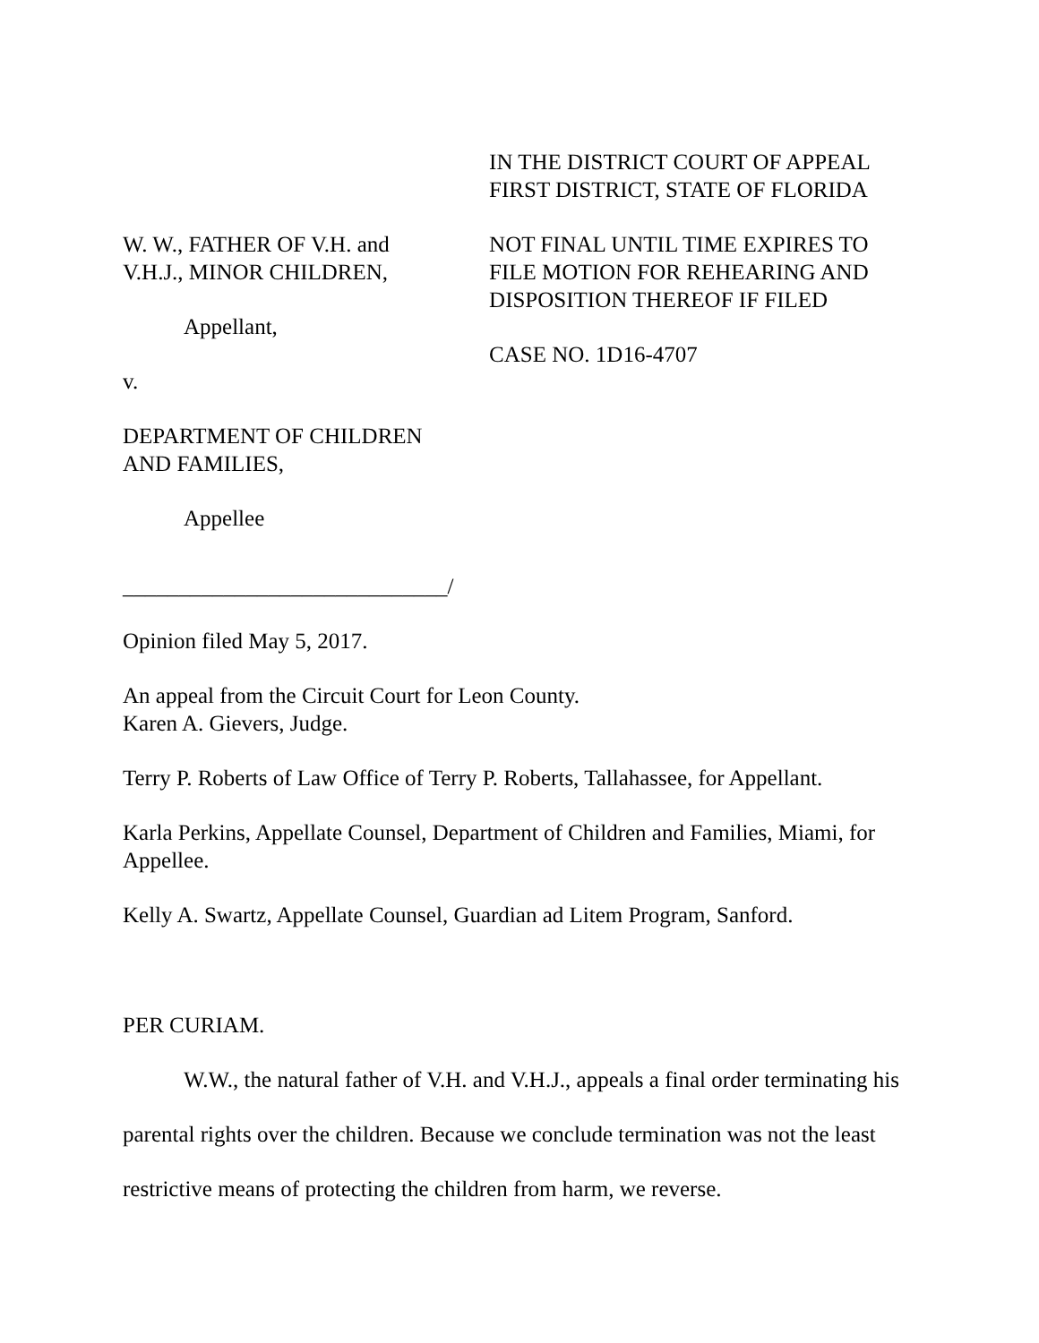W. W., FATHER OF V.H. and
V.H.J., MINOR CHILDREN,
Appellant,
v.
DEPARTMENT OF CHILDREN
AND FAMILIES,
Appellee
_____________________________/
IN THE DISTRICT COURT OF APPEAL
FIRST DISTRICT, STATE OF FLORIDA
NOT FINAL UNTIL TIME EXPIRES TO
FILE MOTION FOR REHEARING AND
DISPOSITION THEREOF IF FILED
CASE NO. 1D16-4707
Opinion filed May 5, 2017.
An appeal from the Circuit Court for Leon County.
Karen A. Gievers, Judge.
Terry P. Roberts of Law Office of Terry P. Roberts, Tallahassee, for Appellant.
Karla Perkins, Appellate Counsel, Department of Children and Families, Miami, for Appellee.
Kelly A. Swartz, Appellate Counsel, Guardian ad Litem Program, Sanford.
PER CURIAM.
W.W., the natural father of V.H. and V.H.J., appeals a final order terminating his parental rights over the children. Because we conclude termination was not the least restrictive means of protecting the children from harm, we reverse.